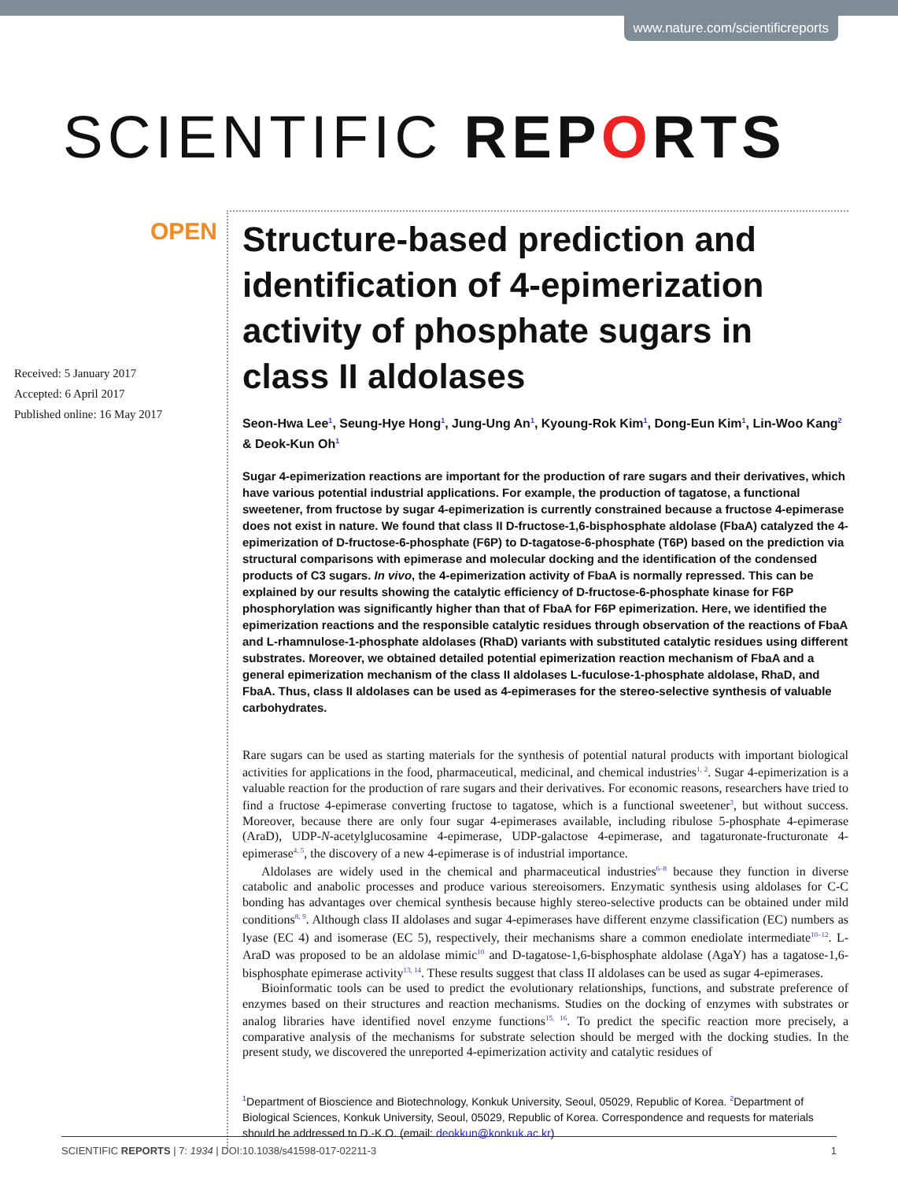www.nature.com/scientificreports
SCIENTIFIC REPORTS
OPEN
Received: 5 January 2017
Accepted: 6 April 2017
Published online: 16 May 2017
Structure-based prediction and identification of 4-epimerization activity of phosphate sugars in class II aldolases
Seon-Hwa Lee<sup>1</sup>, Seung-Hye Hong<sup>1</sup>, Jung-Ung An<sup>1</sup>, Kyoung-Rok Kim<sup>1</sup>, Dong-Eun Kim<sup>1</sup>, Lin-Woo Kang<sup>2</sup> & Deok-Kun Oh<sup>1</sup>
Sugar 4-epimerization reactions are important for the production of rare sugars and their derivatives, which have various potential industrial applications. For example, the production of tagatose, a functional sweetener, from fructose by sugar 4-epimerization is currently constrained because a fructose 4-epimerase does not exist in nature. We found that class II D-fructose-1,6-bisphosphate aldolase (FbaA) catalyzed the 4-epimerization of D-fructose-6-phosphate (F6P) to D-tagatose-6-phosphate (T6P) based on the prediction via structural comparisons with epimerase and molecular docking and the identification of the condensed products of C3 sugars. In vivo, the 4-epimerization activity of FbaA is normally repressed. This can be explained by our results showing the catalytic efficiency of D-fructose-6-phosphate kinase for F6P phosphorylation was significantly higher than that of FbaA for F6P epimerization. Here, we identified the epimerization reactions and the responsible catalytic residues through observation of the reactions of FbaA and L-rhamnulose-1-phosphate aldolases (RhaD) variants with substituted catalytic residues using different substrates. Moreover, we obtained detailed potential epimerization reaction mechanism of FbaA and a general epimerization mechanism of the class II aldolases L-fuculose-1-phosphate aldolase, RhaD, and FbaA. Thus, class II aldolases can be used as 4-epimerases for the stereo-selective synthesis of valuable carbohydrates.
Rare sugars can be used as starting materials for the synthesis of potential natural products with important biological activities for applications in the food, pharmaceutical, medicinal, and chemical industries<sup>1, 2</sup>. Sugar 4-epimerization is a valuable reaction for the production of rare sugars and their derivatives. For economic reasons, researchers have tried to find a fructose 4-epimerase converting fructose to tagatose, which is a functional sweetener<sup>3</sup>, but without success. Moreover, because there are only four sugar 4-epimerases available, including ribulose 5-phosphate 4-epimerase (AraD), UDP-N-acetylglucosamine 4-epimerase, UDP-galactose 4-epimerase, and tagaturonate-fructuronate 4-epimerase<sup>4, 5</sup>, the discovery of a new 4-epimerase is of industrial importance.
Aldolases are widely used in the chemical and pharmaceutical industries<sup>6–8</sup> because they function in diverse catabolic and anabolic processes and produce various stereoisomers. Enzymatic synthesis using aldolases for C-C bonding has advantages over chemical synthesis because highly stereo-selective products can be obtained under mild conditions<sup>8, 9</sup>. Although class II aldolases and sugar 4-epimerases have different enzyme classification (EC) numbers as lyase (EC 4) and isomerase (EC 5), respectively, their mechanisms share a common enediolate intermediate<sup>10–12</sup>. L-AraD was proposed to be an aldolase mimic<sup>10</sup> and D-tagatose-1,6-bisphosphate aldolase (AgaY) has a tagatose-1,6-bisphosphate epimerase activity<sup>13, 14</sup>. These results suggest that class II aldolases can be used as sugar 4-epimerases.
Bioinformatic tools can be used to predict the evolutionary relationships, functions, and substrate preference of enzymes based on their structures and reaction mechanisms. Studies on the docking of enzymes with substrates or analog libraries have identified novel enzyme functions<sup>15, 16</sup>. To predict the specific reaction more precisely, a comparative analysis of the mechanisms for substrate selection should be merged with the docking studies. In the present study, we discovered the unreported 4-epimerization activity and catalytic residues of
<sup>1</sup> Department of Bioscience and Biotechnology, Konkuk University, Seoul, 05029, Republic of Korea. <sup>2</sup>Department of Biological Sciences, Konkuk University, Seoul, 05029, Republic of Korea. Correspondence and requests for materials should be addressed to D.-K.O. (email: deokkun@konkuk.ac.kr)
SCIENTIFIC REPORTS | 7: 1934 | DOI:10.1038/s41598-017-02211-3 1